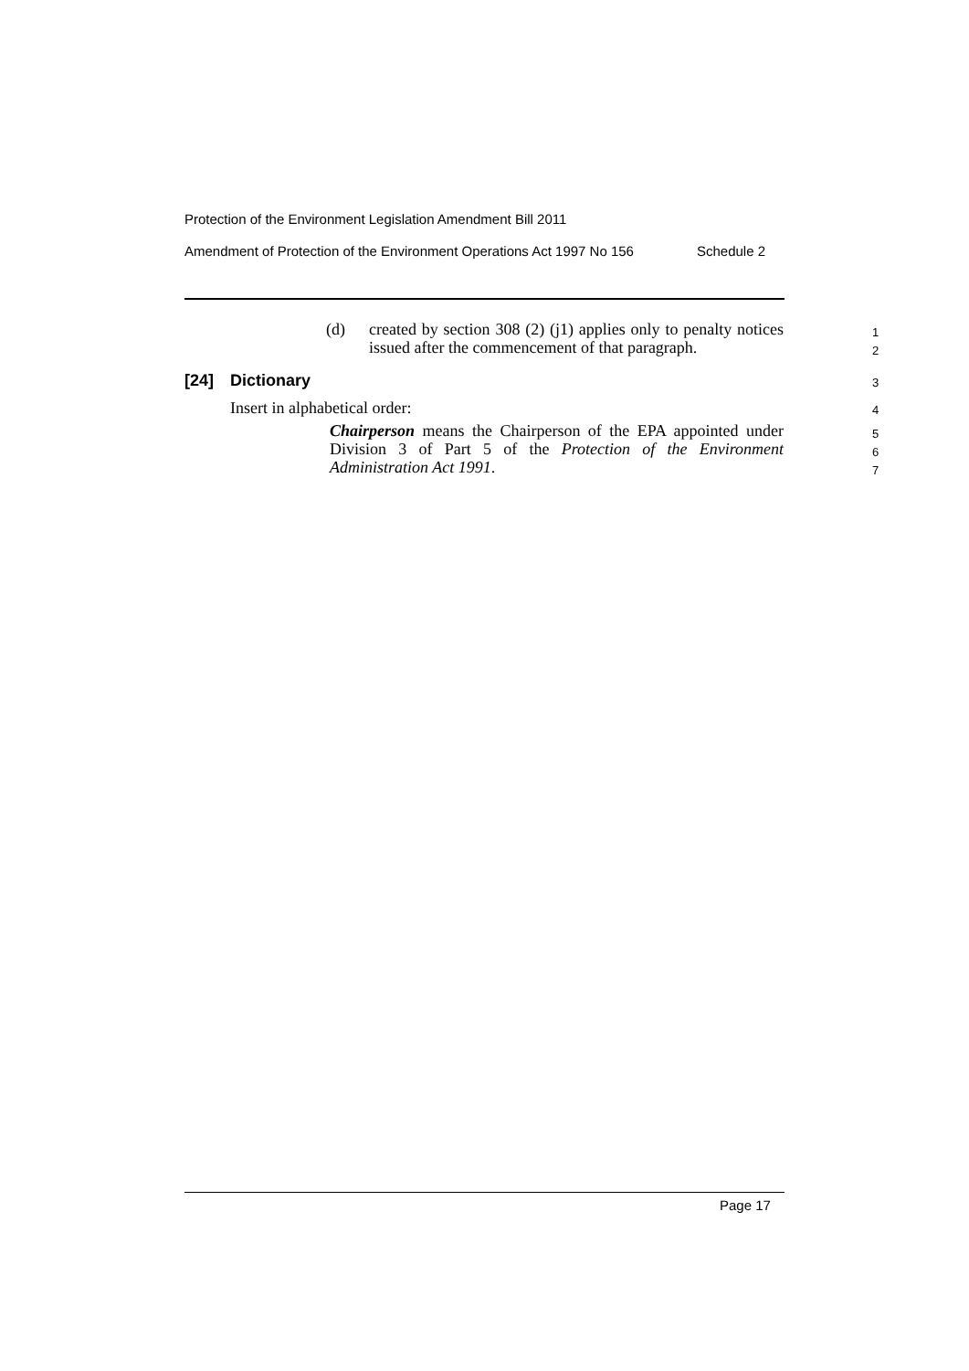Protection of the Environment Legislation Amendment Bill 2011
Amendment of Protection of the Environment Operations Act 1997 No 156 Schedule 2
(d)
created by section 308 (2) (j1) applies only to penalty notices issued after the commencement of that paragraph.
1
2
[24] Dictionary 3
Insert in alphabetical order: 4
Chairperson means the Chairperson of the EPA appointed under Division 3 of Part 5 of the Protection of the Environment Administration Act 1991.
5
6
7
Page 17